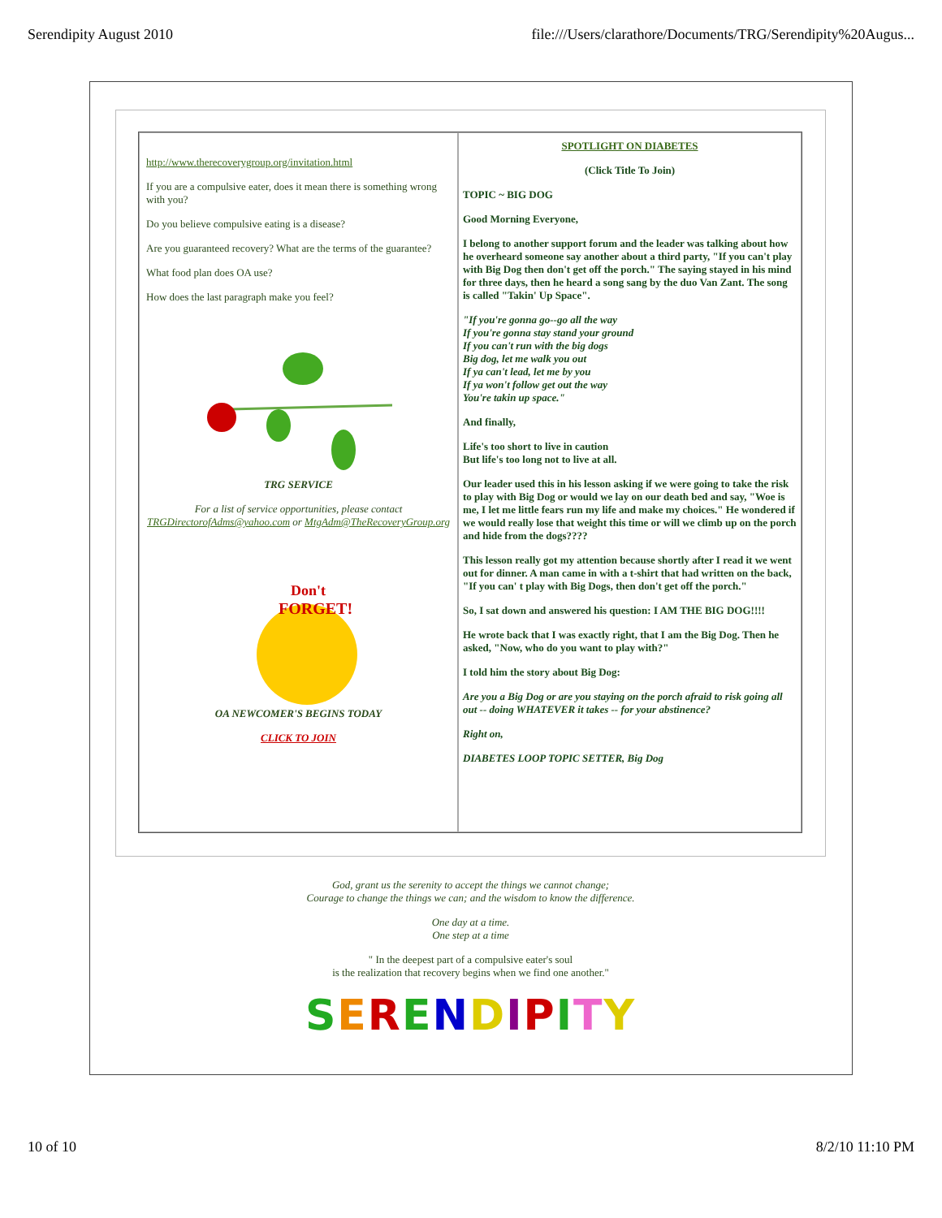Serendipity August 2010 file:///Users/clarathore/Documents/TRG/Serendipity%20Augus...
http://www.therecoverygroup.org/invitation.html
If you are a compulsive eater, does it mean there is something wrong with you?
Do you believe compulsive eating is a disease?
Are you guaranteed recovery? What are the terms of the guarantee?
What food plan does OA use?
How does the last paragraph make you feel?
TRG SERVICE
For a list of service opportunities, please contact TRGDirectorofAdms@yahoo.com or MtgAdm@TheRecoveryGroup.org
Don't
FORGET!
OA NEWCOMER'S BEGINS TODAY
CLICK TO JOIN
SPOTLIGHT ON DIABETES
(Click Title To Join)
TOPIC ~ BIG DOG
Good Morning Everyone,
I belong to another support forum and the leader was talking about how he overheard someone say another about a third party, "If you can't play with Big Dog then don't get off the porch." The saying stayed in his mind for three days, then he heard a song sang by the duo Van Zant. The song is called "Takin' Up Space".
"If you're gonna go--go all the way
If you're gonna stay stand your ground
If you can't run with the big dogs
Big dog, let me walk you out
If ya can't lead, let me by you
If ya won't follow get out the way
You're takin up space."
And finally,
Life's too short to live in caution
But life's too long not to live at all.
Our leader used this in his lesson asking if we were going to take the risk to play with Big Dog or would we lay on our death bed and say, "Woe is me, I let me little fears run my life and make my choices." He wondered if we would really lose that weight this time or will we climb up on the porch and hide from the dogs????
This lesson really got my attention because shortly after I read it we went out for dinner. A man came in with a t-shirt that had written on the back, "If you can' t play with Big Dogs, then don't get off the porch."
So, I sat down and answered his question: I AM THE BIG DOG!!!!
He wrote back that I was exactly right, that I am the Big Dog. Then he asked, "Now, who do you want to play with?"
I told him the story about Big Dog:
Are you a Big Dog or are you staying on the porch afraid to risk going all out -- doing WHATEVER it takes -- for your abstinence?
Right on,
DIABETES LOOP TOPIC SETTER, Big Dog
God, grant us the serenity to accept the things we cannot change;
Courage to change the things we can; and the wisdom to know the difference.
One day at a time.
One step at a time
" In the deepest part of a compulsive eater's soul
is the realization that recovery begins when we find one another."
SERENDIPITY
10 of 10 8/2/10 11:10 PM